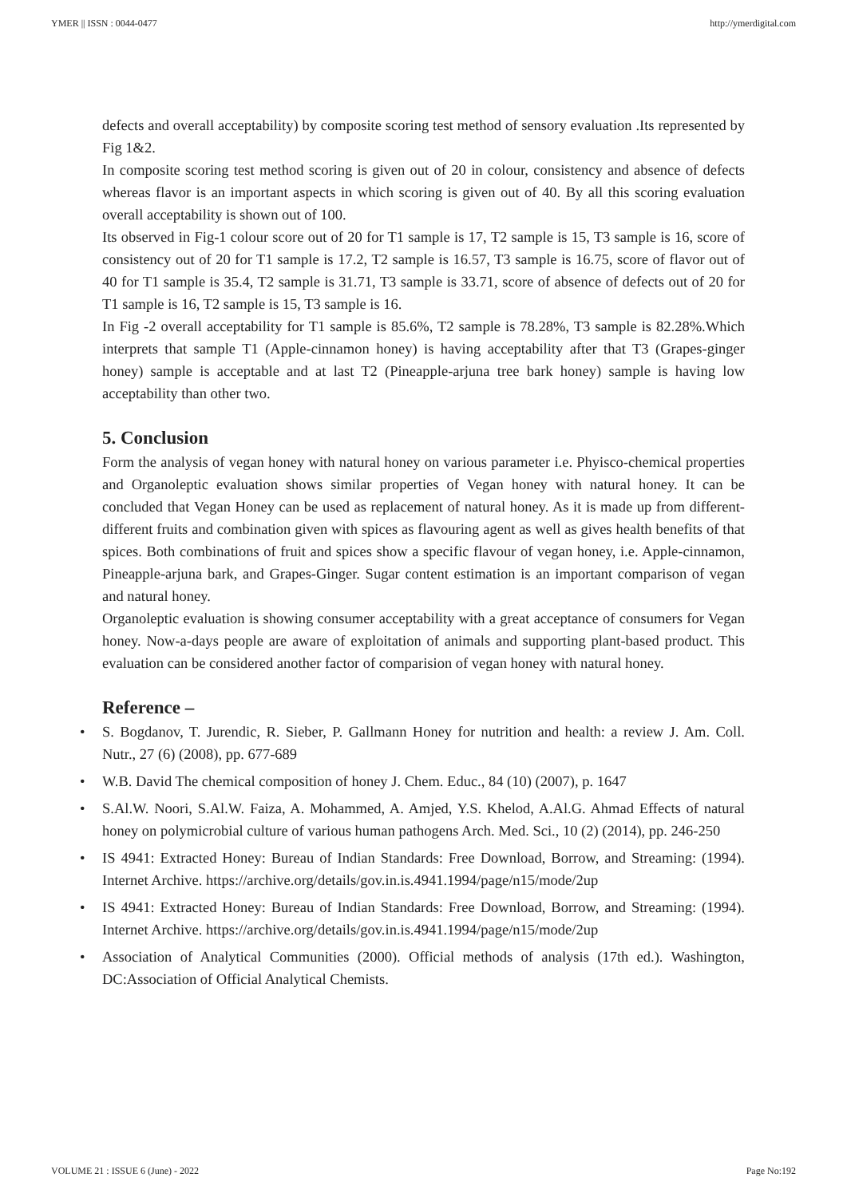YMER || ISSN : 0044-0477 http://ymerdigital.com
defects and overall acceptability) by composite scoring test method of sensory evaluation .Its represented by Fig 1&2.
In composite scoring test method scoring is given out of 20 in colour, consistency and absence of defects whereas flavor is an important aspects in which scoring is given out of 40. By all this scoring evaluation overall acceptability is shown out of 100.
Its observed in Fig-1 colour score out of 20 for T1 sample is 17, T2 sample is 15, T3 sample is 16, score of consistency out of 20 for T1 sample is 17.2, T2 sample is 16.57, T3 sample is 16.75, score of flavor out of 40 for T1 sample is 35.4, T2 sample is 31.71, T3 sample is 33.71, score of absence of defects out of 20 for T1 sample is 16, T2 sample is 15, T3 sample is 16.
In Fig -2 overall acceptability for T1 sample is 85.6%, T2 sample is 78.28%, T3 sample is 82.28%.Which interprets that sample T1 (Apple-cinnamon honey) is having acceptability after that T3 (Grapes-ginger honey) sample is acceptable and at last T2 (Pineapple-arjuna tree bark honey) sample is having low acceptability than other two.
5. Conclusion
Form the analysis of vegan honey with natural honey on various parameter i.e. Phyisco-chemical properties and Organoleptic evaluation shows similar properties of Vegan honey with natural honey. It can be concluded that Vegan Honey can be used as replacement of natural honey. As it is made up from different-different fruits and combination given with spices as flavouring agent as well as gives health benefits of that spices. Both combinations of fruit and spices show a specific flavour of vegan honey, i.e. Apple-cinnamon, Pineapple-arjuna bark, and Grapes-Ginger. Sugar content estimation is an important comparison of vegan and natural honey.
Organoleptic evaluation is showing consumer acceptability with a great acceptance of consumers for Vegan honey. Now-a-days people are aware of exploitation of animals and supporting plant-based product. This evaluation can be considered another factor of comparision of vegan honey with natural honey.
Reference –
• S. Bogdanov, T. Jurendic, R. Sieber, P. Gallmann Honey for nutrition and health: a review J. Am. Coll. Nutr., 27 (6) (2008), pp. 677-689
• W.B. David The chemical composition of honey J. Chem. Educ., 84 (10) (2007), p. 1647
• S.Al.W. Noori, S.Al.W. Faiza, A. Mohammed, A. Amjed, Y.S. Khelod, A.Al.G. Ahmad Effects of natural honey on polymicrobial culture of various human pathogens Arch. Med. Sci., 10 (2) (2014), pp. 246-250
• IS 4941: Extracted Honey: Bureau of Indian Standards: Free Download, Borrow, and Streaming: (1994). Internet Archive. https://archive.org/details/gov.in.is.4941.1994/page/n15/mode/2up
• IS 4941: Extracted Honey: Bureau of Indian Standards: Free Download, Borrow, and Streaming: (1994). Internet Archive. https://archive.org/details/gov.in.is.4941.1994/page/n15/mode/2up
• Association of Analytical Communities (2000). Official methods of analysis (17th ed.). Washington, DC:Association of Official Analytical Chemists.
VOLUME 21 : ISSUE 6 (June) - 2022 Page No:192